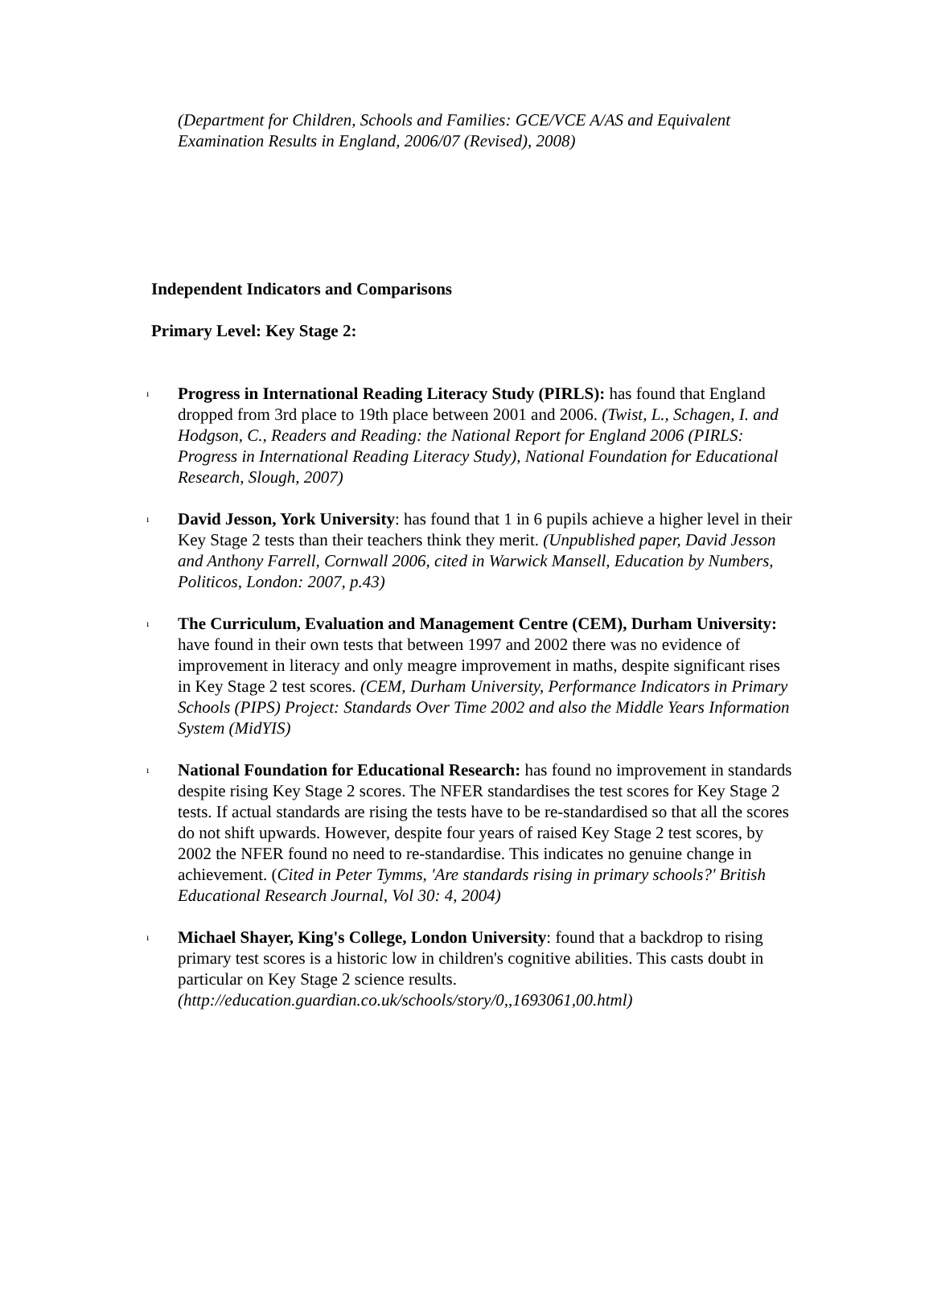(Department for Children, Schools and Families: GCE/VCE A/AS and Equivalent Examination Results in England, 2006/07 (Revised), 2008)
Independent Indicators and Comparisons
Primary Level: Key Stage 2:
ı Progress in International Reading Literacy Study (PIRLS): has found that England dropped from 3rd place to 19th place between 2001 and 2006. (Twist, L., Schagen, I. and Hodgson, C., Readers and Reading: the National Report for England 2006 (PIRLS: Progress in International Reading Literacy Study), National Foundation for Educational Research, Slough, 2007)
ı David Jesson, York University: has found that 1 in 6 pupils achieve a higher level in their Key Stage 2 tests than their teachers think they merit. (Unpublished paper, David Jesson and Anthony Farrell, Cornwall 2006, cited in Warwick Mansell, Education by Numbers, Politicos, London: 2007, p.43)
ı The Curriculum, Evaluation and Management Centre (CEM), Durham University: have found in their own tests that between 1997 and 2002 there was no evidence of improvement in literacy and only meagre improvement in maths, despite significant rises in Key Stage 2 test scores. (CEM, Durham University, Performance Indicators in Primary Schools (PIPS) Project: Standards Over Time 2002 and also the Middle Years Information System (MidYIS)
ı National Foundation for Educational Research: has found no improvement in standards despite rising Key Stage 2 scores. The NFER standardises the test scores for Key Stage 2 tests. If actual standards are rising the tests have to be re-standardised so that all the scores do not shift upwards. However, despite four years of raised Key Stage 2 test scores, by 2002 the NFER found no need to re-standardise. This indicates no genuine change in achievement. (Cited in Peter Tymms, 'Are standards rising in primary schools?' British Educational Research Journal, Vol 30: 4, 2004)
ı Michael Shayer, King's College, London University: found that a backdrop to rising primary test scores is a historic low in children's cognitive abilities. This casts doubt in particular on Key Stage 2 science results. (http://education.guardian.co.uk/schools/story/0,,1693061,00.html)